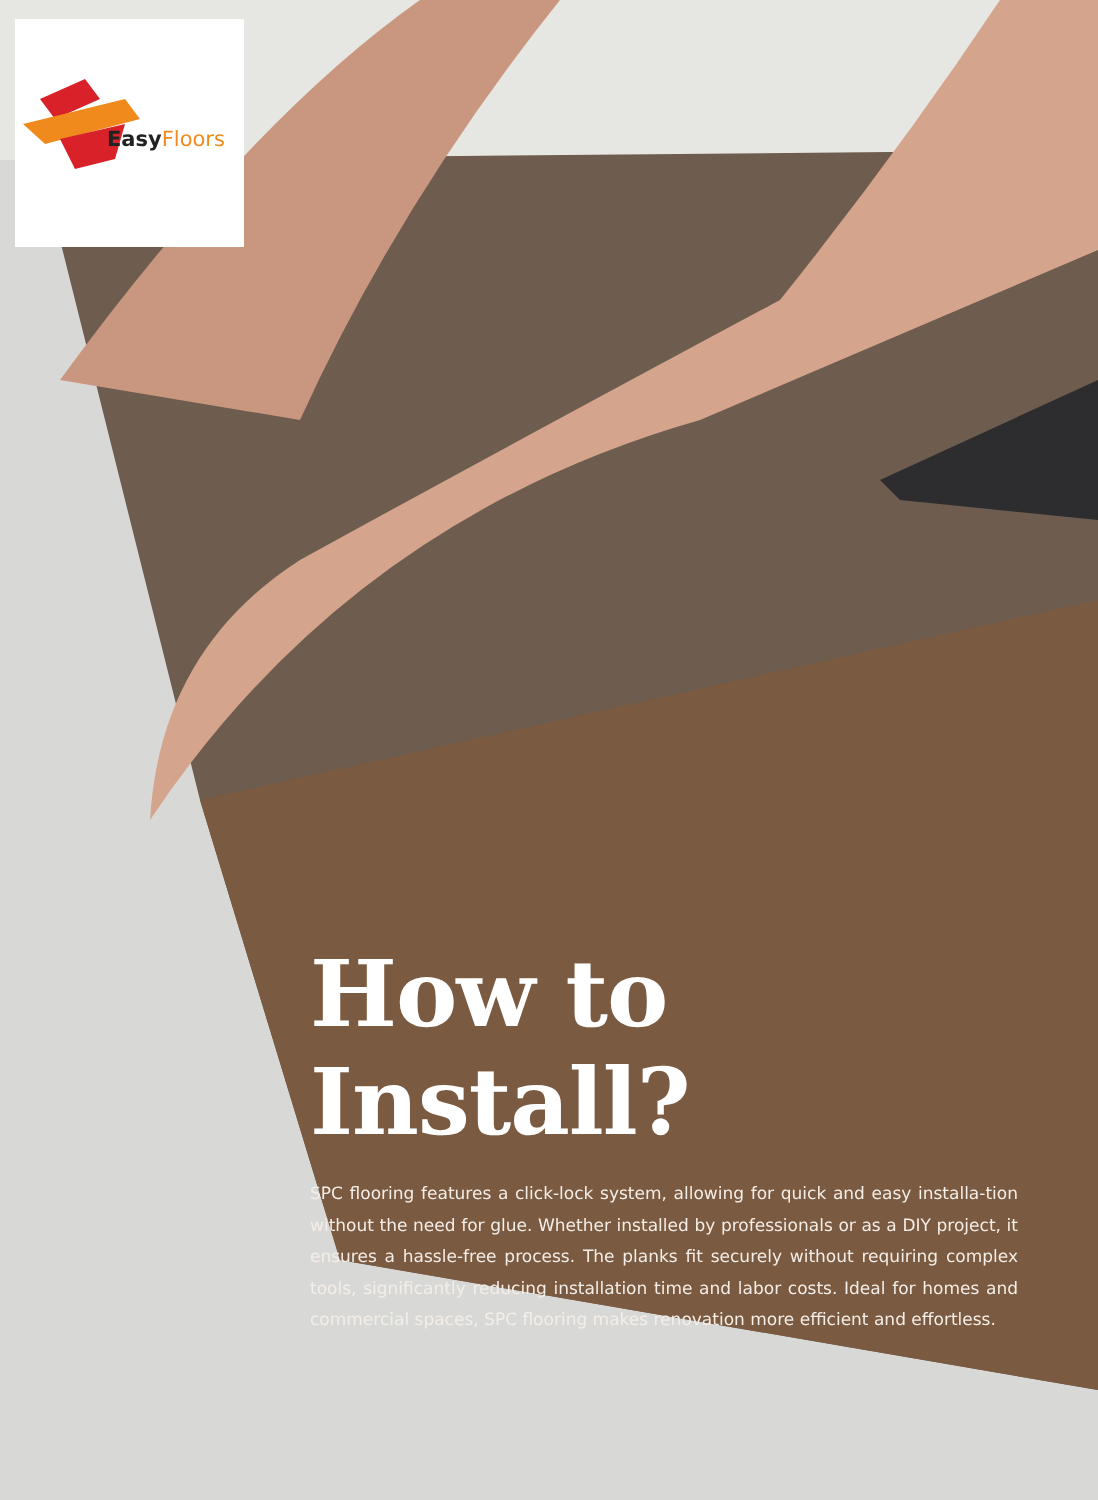EasyFloors
How to Install?
SPC flooring features a click-lock system, allowing for quick and easy installa-tion without the need for glue. Whether installed by professionals or as a DIY project, it ensures a hassle-free process. The planks fit securely without requiring complex tools, significantly reducing installation time and labor costs. Ideal for homes and commercial spaces, SPC flooring makes renovation more efficient and effortless.